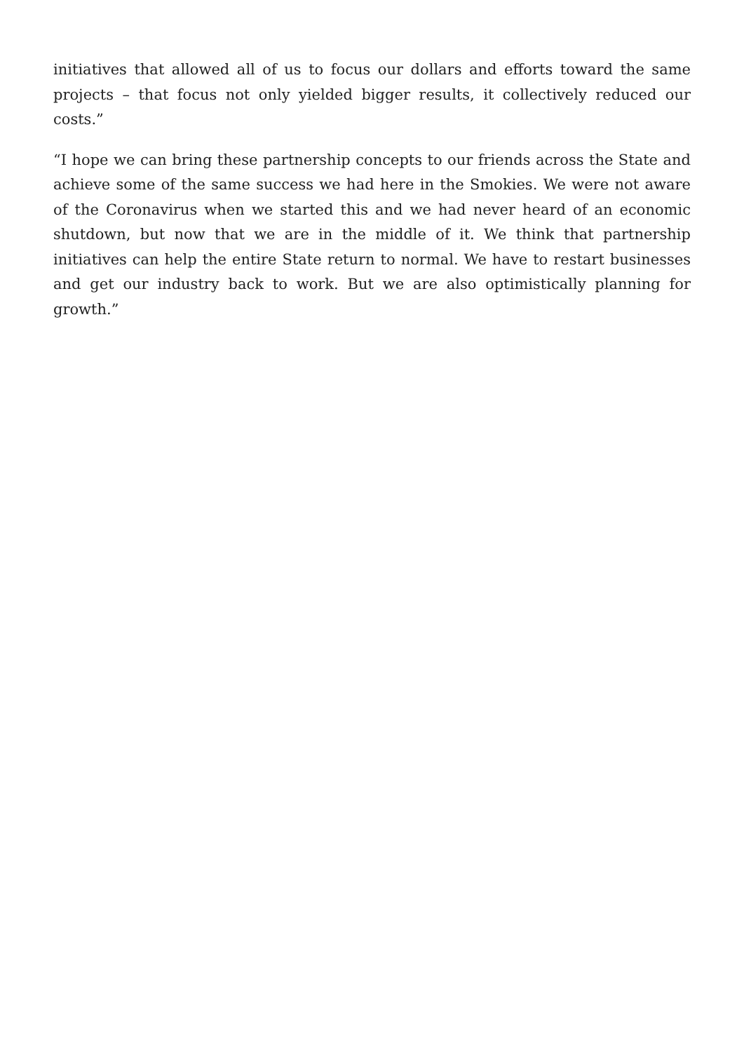initiatives that allowed all of us to focus our dollars and efforts toward the same projects – that focus not only yielded bigger results, it collectively reduced our costs.”
“I hope we can bring these partnership concepts to our friends across the State and achieve some of the same success we had here in the Smokies. We were not aware of the Coronavirus when we started this and we had never heard of an economic shutdown, but now that we are in the middle of it. We think that partnership initiatives can help the entire State return to normal. We have to restart businesses and get our industry back to work. But we are also optimistically planning for growth.”